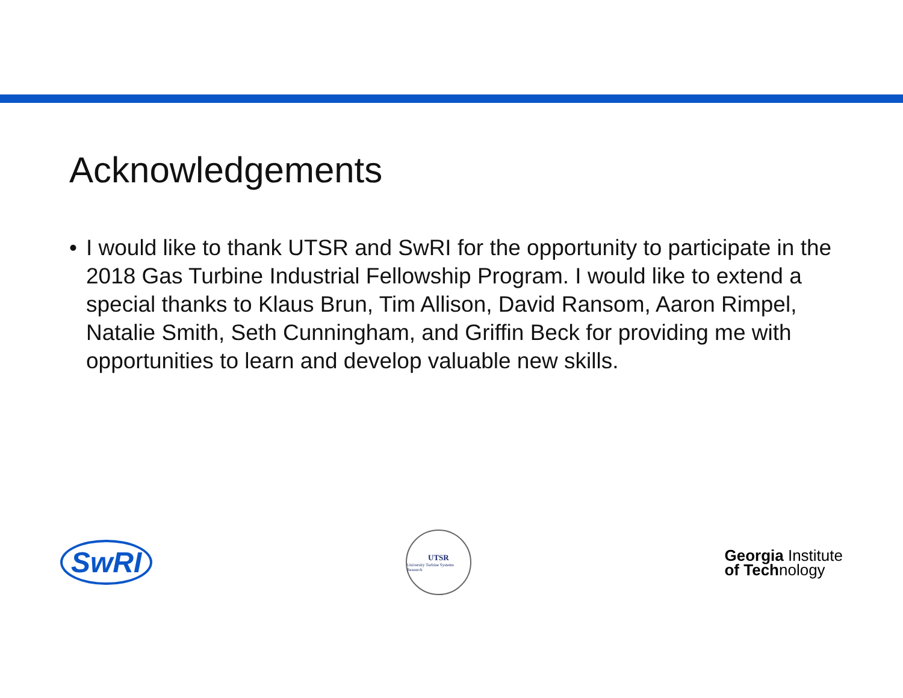Acknowledgements
• I would like to thank UTSR and SwRI for the opportunity to participate in the 2018 Gas Turbine Industrial Fellowship Program. I would like to extend a special thanks to Klaus Brun, Tim Allison, David Ransom, Aaron Rimpel, Natalie Smith, Seth Cunningham, and Griffin Beck for providing me with opportunities to learn and develop valuable new skills.
SwRI
UTSR
University Turbine Systems Research
Georgia Institute
of Technology